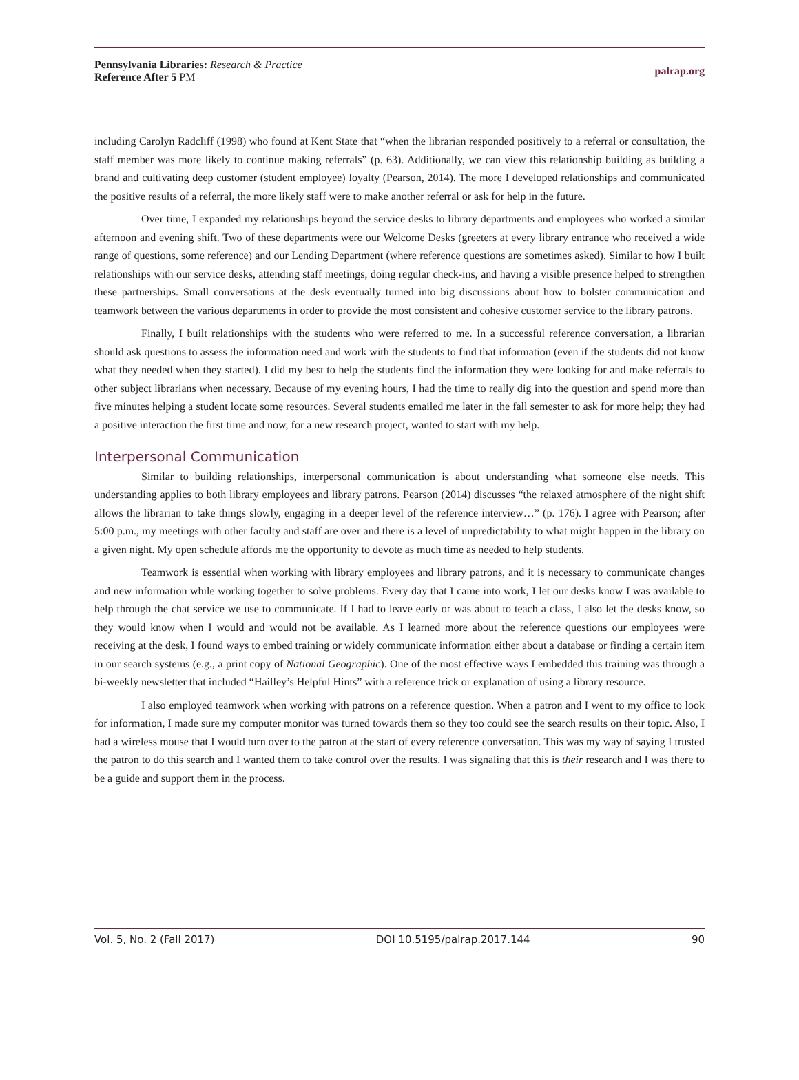Pennsylvania Libraries: Research & Practice
Reference After 5 PM
palrap.org
including Carolyn Radcliff (1998) who found at Kent State that “when the librarian responded positively to a referral or consultation, the staff member was more likely to continue making referrals” (p. 63). Additionally, we can view this relationship building as building a brand and cultivating deep customer (student employee) loyalty (Pearson, 2014). The more I developed relationships and communicated the positive results of a referral, the more likely staff were to make another referral or ask for help in the future.
Over time, I expanded my relationships beyond the service desks to library departments and employees who worked a similar afternoon and evening shift. Two of these departments were our Welcome Desks (greeters at every library entrance who received a wide range of questions, some reference) and our Lending Department (where reference questions are sometimes asked). Similar to how I built relationships with our service desks, attending staff meetings, doing regular check-ins, and having a visible presence helped to strengthen these partnerships. Small conversations at the desk eventually turned into big discussions about how to bolster communication and teamwork between the various departments in order to provide the most consistent and cohesive customer service to the library patrons.
Finally, I built relationships with the students who were referred to me. In a successful reference conversation, a librarian should ask questions to assess the information need and work with the students to find that information (even if the students did not know what they needed when they started). I did my best to help the students find the information they were looking for and make referrals to other subject librarians when necessary. Because of my evening hours, I had the time to really dig into the question and spend more than five minutes helping a student locate some resources. Several students emailed me later in the fall semester to ask for more help; they had a positive interaction the first time and now, for a new research project, wanted to start with my help.
Interpersonal Communication
Similar to building relationships, interpersonal communication is about understanding what someone else needs. This understanding applies to both library employees and library patrons. Pearson (2014) discusses “the relaxed atmosphere of the night shift allows the librarian to take things slowly, engaging in a deeper level of the reference interview…” (p. 176). I agree with Pearson; after 5:00 p.m., my meetings with other faculty and staff are over and there is a level of unpredictability to what might happen in the library on a given night. My open schedule affords me the opportunity to devote as much time as needed to help students.
Teamwork is essential when working with library employees and library patrons, and it is necessary to communicate changes and new information while working together to solve problems. Every day that I came into work, I let our desks know I was available to help through the chat service we use to communicate. If I had to leave early or was about to teach a class, I also let the desks know, so they would know when I would and would not be available. As I learned more about the reference questions our employees were receiving at the desk, I found ways to embed training or widely communicate information either about a database or finding a certain item in our search systems (e.g., a print copy of National Geographic). One of the most effective ways I embedded this training was through a bi-weekly newsletter that included “Hailley’s Helpful Hints” with a reference trick or explanation of using a library resource.
I also employed teamwork when working with patrons on a reference question. When a patron and I went to my office to look for information, I made sure my computer monitor was turned towards them so they too could see the search results on their topic. Also, I had a wireless mouse that I would turn over to the patron at the start of every reference conversation. This was my way of saying I trusted the patron to do this search and I wanted them to take control over the results. I was signaling that this is their research and I was there to be a guide and support them in the process.
Vol. 5, No. 2 (Fall 2017) DOI 10.5195/palrap.2017.144 90